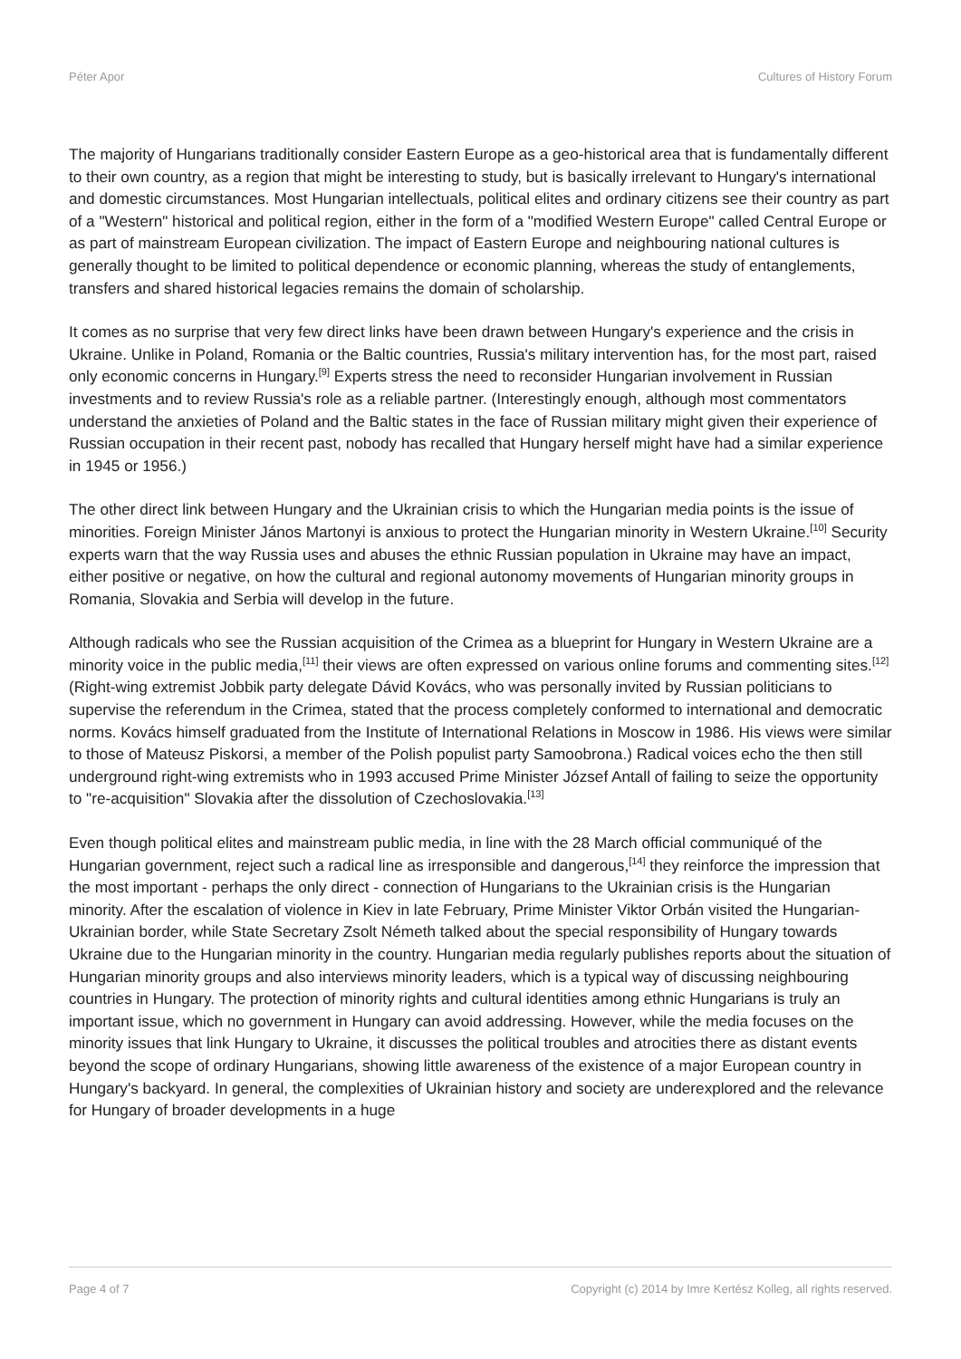Péter Apor Cultures of History Forum
The majority of Hungarians traditionally consider Eastern Europe as a geo-historical area that is fundamentally different to their own country, as a region that might be interesting to study, but is basically irrelevant to Hungary's international and domestic circumstances. Most Hungarian intellectuals, political elites and ordinary citizens see their country as part of a "Western" historical and political region, either in the form of a "modified Western Europe" called Central Europe or as part of mainstream European civilization. The impact of Eastern Europe and neighbouring national cultures is generally thought to be limited to political dependence or economic planning, whereas the study of entanglements, transfers and shared historical legacies remains the domain of scholarship.
It comes as no surprise that very few direct links have been drawn between Hungary's experience and the crisis in Ukraine. Unlike in Poland, Romania or the Baltic countries, Russia's military intervention has, for the most part, raised only economic concerns in Hungary.<sup>[9]</sup> Experts stress the need to reconsider Hungarian involvement in Russian investments and to review Russia's role as a reliable partner. (Interestingly enough, although most commentators understand the anxieties of Poland and the Baltic states in the face of Russian military might given their experience of Russian occupation in their recent past, nobody has recalled that Hungary herself might have had a similar experience in 1945 or 1956.)
The other direct link between Hungary and the Ukrainian crisis to which the Hungarian media points is the issue of minorities. Foreign Minister János Martonyi is anxious to protect the Hungarian minority in Western Ukraine.<sup>[10]</sup> Security experts warn that the way Russia uses and abuses the ethnic Russian population in Ukraine may have an impact, either positive or negative, on how the cultural and regional autonomy movements of Hungarian minority groups in Romania, Slovakia and Serbia will develop in the future.
Although radicals who see the Russian acquisition of the Crimea as a blueprint for Hungary in Western Ukraine are a minority voice in the public media,<sup>[11]</sup> their views are often expressed on various online forums and commenting sites.<sup>[12]</sup> (Right-wing extremist Jobbik party delegate Dávid Kovács, who was personally invited by Russian politicians to supervise the referendum in the Crimea, stated that the process completely conformed to international and democratic norms. Kovács himself graduated from the Institute of International Relations in Moscow in 1986. His views were similar to those of Mateusz Piskorsi, a member of the Polish populist party Samoobrona.) Radical voices echo the then still underground right-wing extremists who in 1993 accused Prime Minister József Antall of failing to seize the opportunity to "re-acquisition" Slovakia after the dissolution of Czechoslovakia.<sup>[13]</sup>
Even though political elites and mainstream public media, in line with the 28 March official communiqué of the Hungarian government, reject such a radical line as irresponsible and dangerous,<sup>[14]</sup> they reinforce the impression that the most important - perhaps the only direct - connection of Hungarians to the Ukrainian crisis is the Hungarian minority. After the escalation of violence in Kiev in late February, Prime Minister Viktor Orbán visited the Hungarian-Ukrainian border, while State Secretary Zsolt Németh talked about the special responsibility of Hungary towards Ukraine due to the Hungarian minority in the country. Hungarian media regularly publishes reports about the situation of Hungarian minority groups and also interviews minority leaders, which is a typical way of discussing neighbouring countries in Hungary. The protection of minority rights and cultural identities among ethnic Hungarians is truly an important issue, which no government in Hungary can avoid addressing. However, while the media focuses on the minority issues that link Hungary to Ukraine, it discusses the political troubles and atrocities there as distant events beyond the scope of ordinary Hungarians, showing little awareness of the existence of a major European country in Hungary's backyard. In general, the complexities of Ukrainian history and society are underexplored and the relevance for Hungary of broader developments in a huge
Page 4 of 7 Copyright (c) 2014 by Imre Kertész Kolleg, all rights reserved.